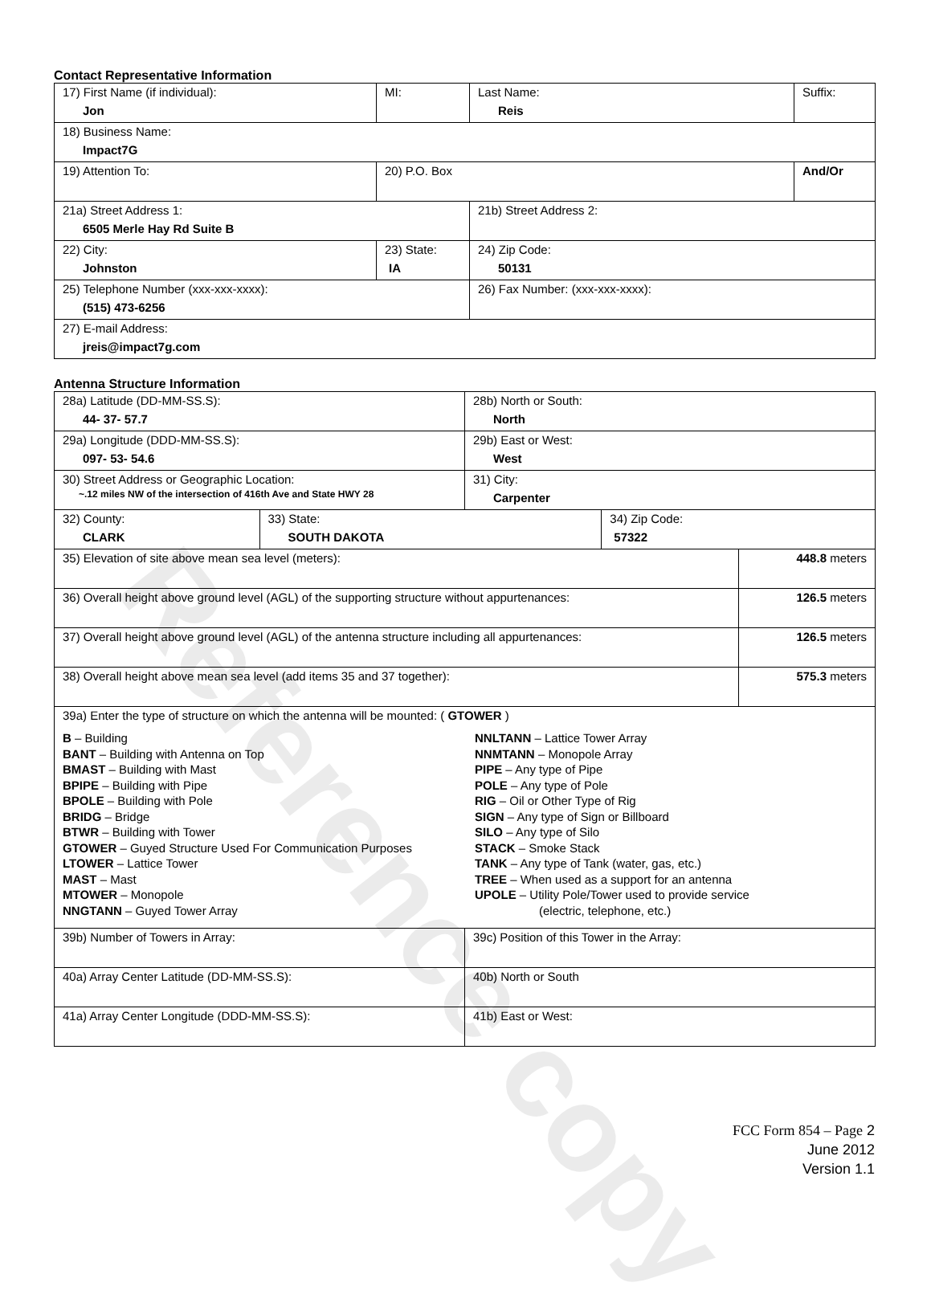Reference copy
Contact Representative Information
| 17) First Name (if individual): Jon | MI: | Last Name: Reis | Suffix: |
| 18) Business Name: Impact7G | | | |
| 19) Attention To: | 20) P.O. Box | | And/Or |
| 21a) Street Address 1: 6505 Merle Hay Rd Suite B | | 21b) Street Address 2: | |
| 22) City: Johnston | 23) State: IA | 24) Zip Code: 50131 | |
| 25) Telephone Number (xxx-xxx-xxxx): (515) 473-6256 | | 26) Fax Number: (xxx-xxx-xxxx): | |
| 27) E-mail Address: jreis@impact7g.com | | | |
Antenna Structure Information
| 28a) Latitude (DD-MM-SS.S): 44- 37- 57.7 | | 28b) North or South: North | | |
| 29a) Longitude (DDD-MM-SS.S): 097- 53- 54.6 | | 29b) East or West: West | | |
| 30) Street Address or Geographic Location: ~.12 miles NW of the intersection of 416th Ave and State HWY 28 | | 31) City: Carpenter | | |
| 32) County: CLARK | 33) State: SOUTH DAKOTA | | 34) Zip Code: 57322 | |
| 35) Elevation of site above mean sea level (meters): | | | | 448.8 meters |
| 36) Overall height above ground level (AGL) of the supporting structure without appurtenances: | | | | 126.5 meters |
| 37) Overall height above ground level (AGL) of the antenna structure including all appurtenances: | | | | 126.5 meters |
| 38) Overall height above mean sea level (add items 35 and 37 together): | | | | 575.3 meters |
| 39a) Enter the type of structure on which the antenna will be mounted: ( GTOWER ) B – Building BANT – Building with Antenna on Top BMAST – Building with Mast BPIPE – Building with Pipe BPOLE – Building with Pole BRIDG – Bridge BTWR – Building with Tower GTOWER – Guyed Structure Used For Communication Purposes LTOWER – Lattice Tower MAST – Mast MTOWER – Monopole NNGTANN – Guyed Tower Array NNLTANN – Lattice Tower Array NNMTANN – Monopole Array PIPE – Any type of Pipe POLE – Any type of Pole RIG – Oil or Other Type of Rig SIGN – Any type of Sign or Billboard SILO – Any type of Silo STACK – Smoke Stack TANK – Any type of Tank (water, gas, etc.) TREE – When used as a support for an antenna UPOLE – Utility Pole/Tower used to provide service (electric, telephone, etc.) | | | | |
| 39b) Number of Towers in Array: | | 39c) Position of this Tower in the Array: | | |
| 40a) Array Center Latitude (DD-MM-SS.S): | | 40b) North or South | | |
| 41a) Array Center Longitude (DDD-MM-SS.S): | | 41b) East or West: | | |
FCC Form 854 – Page 2
June 2012
Version 1.1